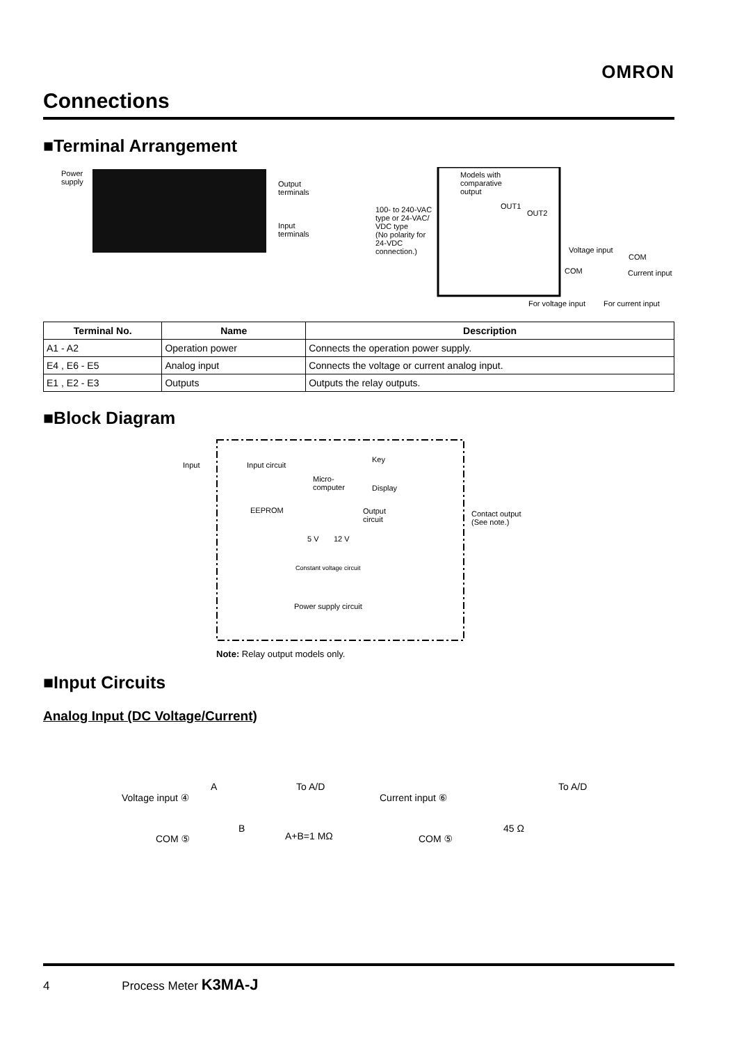OMRON
Connections
■Terminal Arrangement
Power
supply
Output
terminals
Input
terminals
Models with
comparative
output
100- to 240-VAC
type or 24-VAC/
VDC type
(No polarity for
24-VDC
connection.)
OUT1
OUT2
Voltage input
COM
COM
Current input
For voltage input For current input
| Terminal No. | Name | Description |
| --- | --- | --- |
| A1 - A2 | Operation power | Connects the operation power supply. |
| E4 , E6 - E5 | Analog input | Connects the voltage or current analog input. |
| E1 , E2 - E3 | Outputs | Outputs the relay outputs. |
■Block Diagram
Input Input circuit
Micro-
computer
Key
Display
EEPROM
Output
circuit
Contact output
(See note.)
5 V 12 V
Constant voltage circuit
Power supply circuit
Note: Relay output models only.
■Input Circuits
Analog Input (DC Voltage/Current)
A To A/D
Voltage input ④
B
COM ⑤ A+B=1 MΩ
To A/D
Current input ⑥
45 Ω
COM ⑤
4 Process Meter K3MA-J